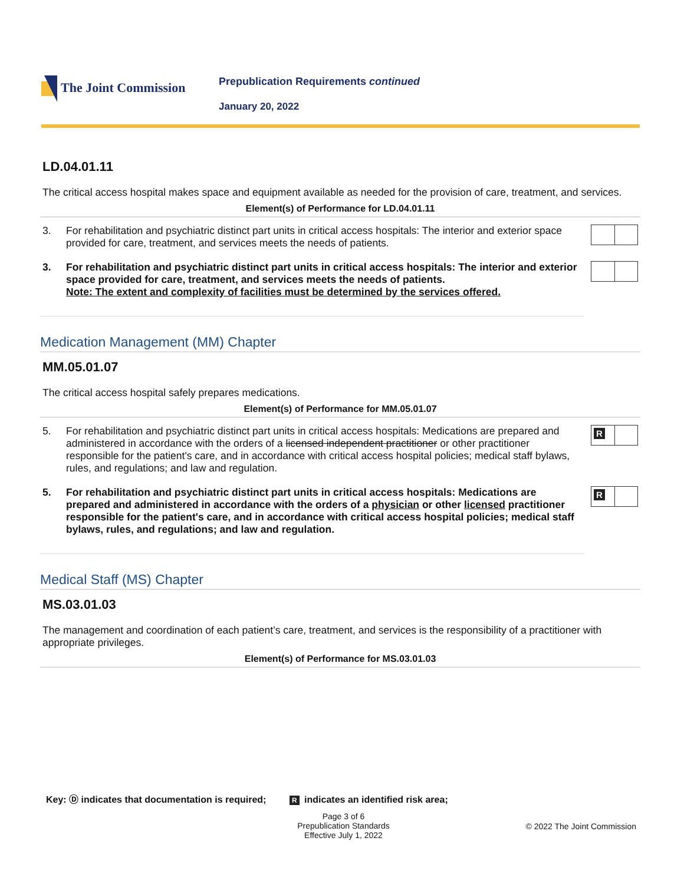The Joint Commission
Prepublication Requirements continued
January 20, 2022
LD.04.01.11
The critical access hospital makes space and equipment available as needed for the provision of care, treatment, and services.
Element(s) of Performance for LD.04.01.11
3. For rehabilitation and psychiatric distinct part units in critical access hospitals: The interior and exterior space provided for care, treatment, and services meets the needs of patients.
3. For rehabilitation and psychiatric distinct part units in critical access hospitals: The interior and exterior space provided for care, treatment, and services meets the needs of patients.
Note: The extent and complexity of facilities must be determined by the services offered.
Medication Management (MM) Chapter
MM.05.01.07
The critical access hospital safely prepares medications.
Element(s) of Performance for MM.05.01.07
5. For rehabilitation and psychiatric distinct part units in critical access hospitals: Medications are prepared and administered in accordance with the orders of a licensed independent practitioner or other practitioner responsible for the patient's care, and in accordance with critical access hospital policies; medical staff bylaws, rules, and regulations; and law and regulation.
R
5. For rehabilitation and psychiatric distinct part units in critical access hospitals: Medications are prepared and administered in accordance with the orders of a physician or other licensed practitioner responsible for the patient's care, and in accordance with critical access hospital policies; medical staff bylaws, rules, and regulations; and law and regulation.
R
Medical Staff (MS) Chapter
MS.03.01.03
The management and coordination of each patient’s care, treatment, and services is the responsibility of a practitioner with appropriate privileges.
Element(s) of Performance for MS.03.01.03
Key: Ⓓ indicates that documentation is required; R indicates an identified risk area;
Page 3 of 6
Prepublication Standards
Effective July 1, 2022
© 2022 The Joint Commission